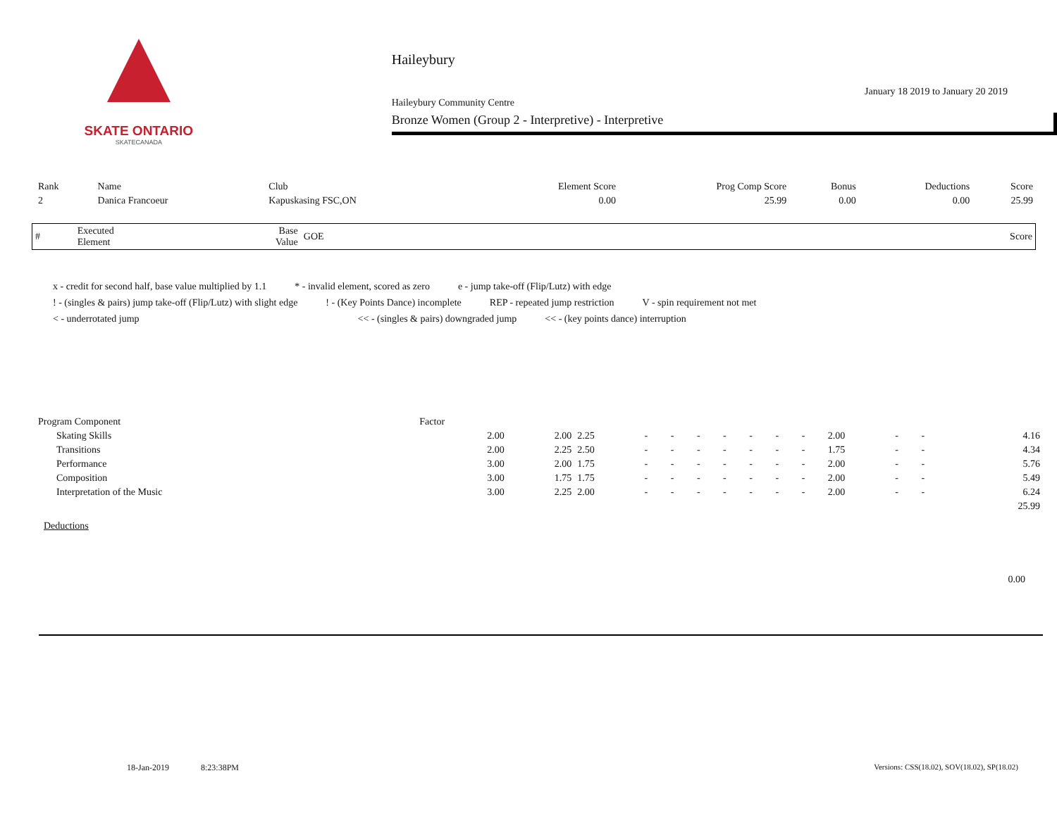SKATE ONTARIO
SKATECANADA
Haileybury
January 18 2019 to January 20 2019
Haileybury Community Centre
Bronze Women (Group 2 - Interpretive) - Interpretive
| Rank | Name | Club | Element Score | Prog Comp Score | Bonus | Deductions | Score |
| --- | --- | --- | --- | --- | --- | --- | --- |
| 2 | Danica Francoeur | Kapuskasing FSC,ON | 0.00 | 25.99 | 0.00 | 0.00 | 25.99 |
| # | Executed Element | Base Value | GOE | | Score |
| --- | --- | --- | --- | --- | --- |
x - credit for second half, base value multiplied by 1.1 * - invalid element, scored as zero e - jump take-off (Flip/Lutz) with edge
! - (singles & pairs) jump take-off (Flip/Lutz) with slight edge! - (Key Points Dance) incomplete REP - repeated jump restriction V - spin requirement not met
< - underrotated jump << - (singles & pairs) downgraded jump << - (key points dance) interruption
| Program Component | Factor | | | | | | | | | | | | | | |
| Skating Skills | 2.00 | 2.00 | 2.25 | - | - | - | - | - | - | - | 2.00 | - | - | | 4.16 |
| Transitions | 2.00 | 2.25 | 2.50 | - | - | - | - | - | - | - | 1.75 | - | - | | 4.34 |
| Performance | 3.00 | 2.00 | 1.75 | - | - | - | - | - | - | - | 2.00 | - | - | | 5.76 |
| Composition | 3.00 | 1.75 | 1.75 | - | - | - | - | - | - | - | 2.00 | - | - | | 5.49 |
| Interpretation of the Music | 3.00 | 2.25 | 2.00 | - | - | - | - | - | - | - | 2.00 | - | - | | 6.24 |
| | | | | | | | | | | | | | | | 25.99 |
Deductions
0.00
18-Jan-2019 8:23:38PM Versions: CSS(18.02), SOV(18.02), SP(18.02)